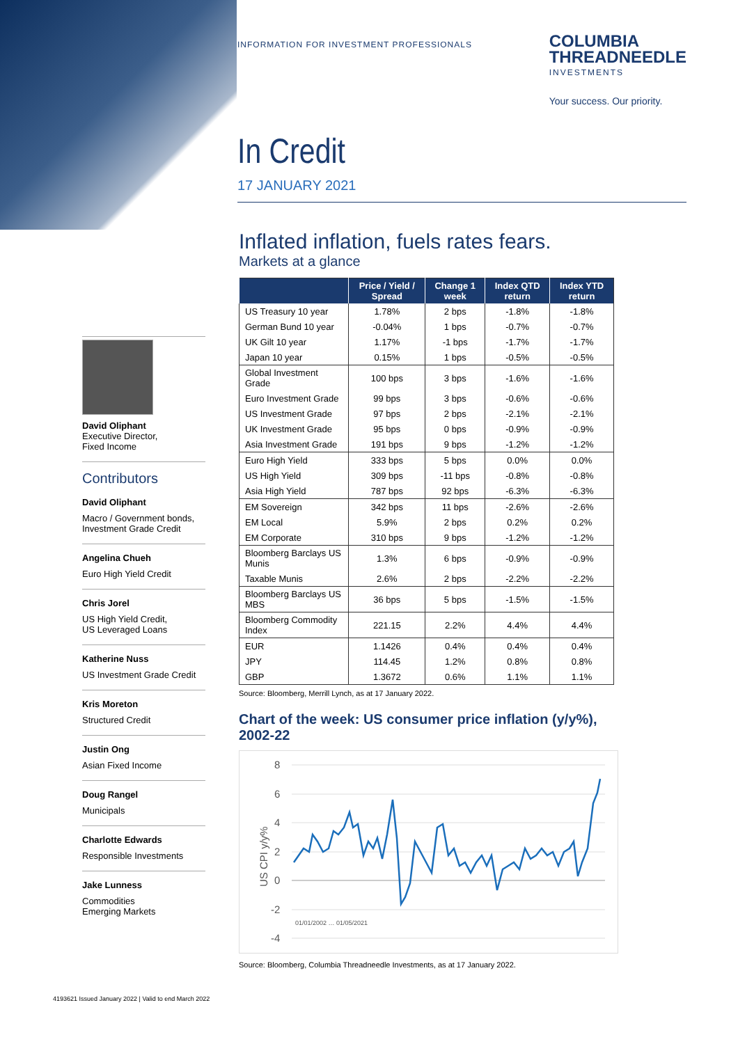INFORMATION FOR INVESTMENT PROFESSIONALS
COLUMBIA
THREADNEEDLE
INVESTMENTS
Your success. Our priority.
In Credit
17 JANUARY 2021
David Oliphant
Executive Director,
Fixed Income
Contributors
David Oliphant
Macro / Government bonds,
Investment Grade Credit
Angelina Chueh
Euro High Yield Credit
Chris Jorel
US High Yield Credit,
US Leveraged Loans
Katherine Nuss
US Investment Grade Credit
Kris Moreton
Structured Credit
Justin Ong
Asian Fixed Income
Doug Rangel
Municipals
Charlotte Edwards
Responsible Investments
Jake Lunness
Commodities
Emerging Markets
Inflated inflation, fuels rates fears.
Markets at a glance
| | Price / Yield / Spread | Change 1 week | Index QTD return | Index YTD return |
| --- | --- | --- | --- | --- |
| US Treasury 10 year | 1.78% | 2 bps | -1.8% | -1.8% |
| German Bund 10 year | -0.04% | 1 bps | -0.7% | -0.7% |
| UK Gilt 10 year | 1.17% | -1 bps | -1.7% | -1.7% |
| Japan 10 year | 0.15% | 1 bps | -0.5% | -0.5% |
| Global Investment Grade | 100 bps | 3 bps | -1.6% | -1.6% |
| Euro Investment Grade | 99 bps | 3 bps | -0.6% | -0.6% |
| US Investment Grade | 97 bps | 2 bps | -2.1% | -2.1% |
| UK Investment Grade | 95 bps | 0 bps | -0.9% | -0.9% |
| Asia Investment Grade | 191 bps | 9 bps | -1.2% | -1.2% |
| Euro High Yield | 333 bps | 5 bps | 0.0% | 0.0% |
| US High Yield | 309 bps | -11 bps | -0.8% | -0.8% |
| Asia High Yield | 787 bps | 92 bps | -6.3% | -6.3% |
| EM Sovereign | 342 bps | 11 bps | -2.6% | -2.6% |
| EM Local | 5.9% | 2 bps | 0.2% | 0.2% |
| EM Corporate | 310 bps | 9 bps | -1.2% | -1.2% |
| Bloomberg Barclays US Munis | 1.3% | 6 bps | -0.9% | -0.9% |
| Taxable Munis | 2.6% | 2 bps | -2.2% | -2.2% |
| Bloomberg Barclays US MBS | 36 bps | 5 bps | -1.5% | -1.5% |
| Bloomberg Commodity Index | 221.15 | 2.2% | 4.4% | 4.4% |
| EUR | 1.1426 | 0.4% | 0.4% | 0.4% |
| JPY | 114.45 | 1.2% | 0.8% | 0.8% |
| GBP | 1.3672 | 0.6% | 1.1% | 1.1% |
Source: Bloomberg, Merrill Lynch, as at 17 January 2022.
Chart of the week: US consumer price inflation (y/y%), 2002-22
8
6
4
2
0
-2
-4
US CPI y/y%
01/01/2002 … 01/05/2021
Source: Bloomberg, Columbia Threadneedle Investments, as at 17 January 2022.
4193621 Issued January 2022 | Valid to end March 2022